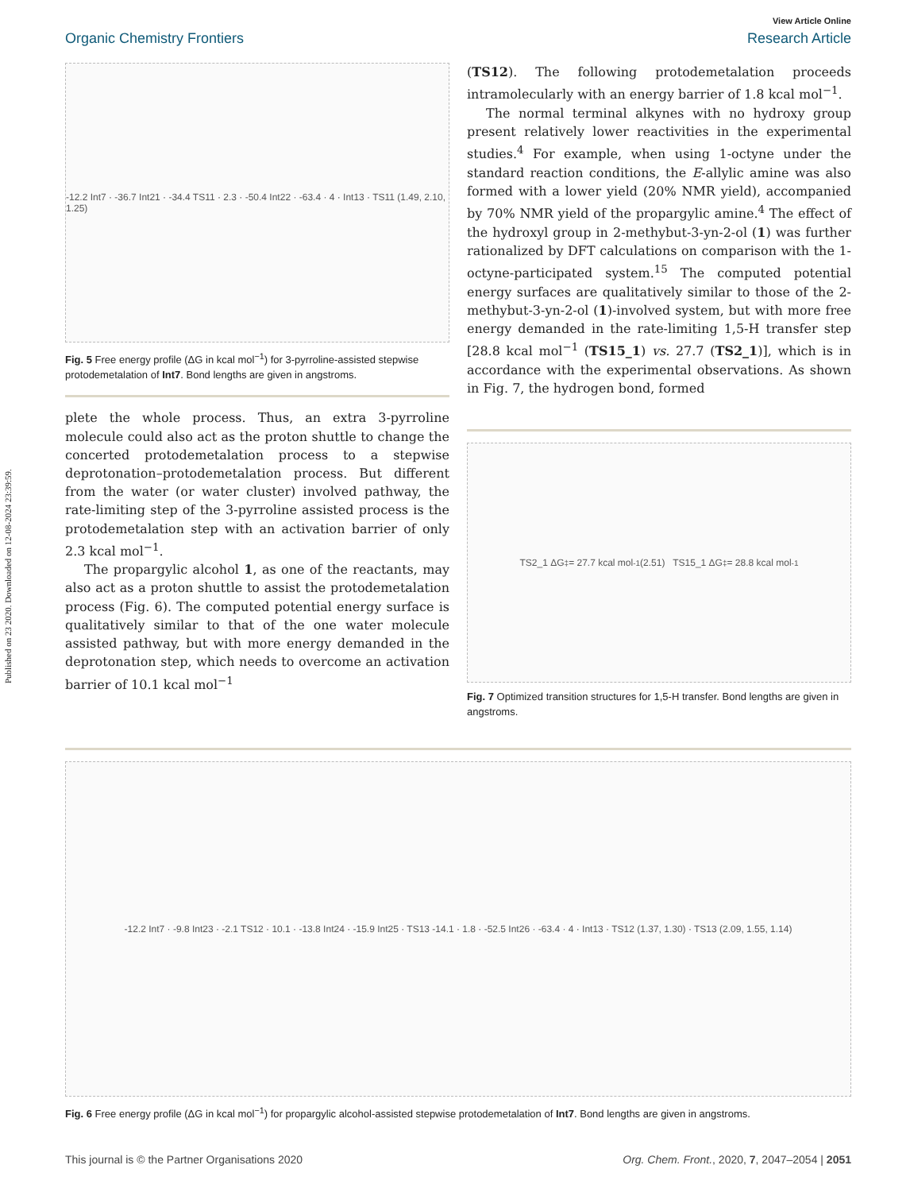Published on 23 2020. Downloaded on 12-08-2024 23:39:59.
View Article Online
Organic Chemistry Frontiers Research Article
-12.2 Int7 · -36.7 Int21 · -34.4 TS11 · 2.3 · -50.4 Int22 · -63.4 · 4 · Int13 · TS11 (1.49, 2.10, 1.25)
Fig. 5 Free energy profile (ΔG in kcal mol<sup>−1</sup>) for 3-pyrroline-assisted stepwise protodemetalation of Int7. Bond lengths are given in angstroms.
plete the whole process. Thus, an extra 3-pyrroline molecule could also act as the proton shuttle to change the concerted protodemetalation process to a stepwise deprotonation–proto­demetalation process. But different from the water (or water cluster) involved pathway, the rate-limiting step of the 3-pyrroline assisted process is the protodemetalation step with an activation barrier of only 2.3 kcal mol<sup>−1</sup>.
The propargylic alcohol 1, as one of the reactants, may also act as a proton shuttle to assist the protodemetalation process (Fig. 6). The computed potential energy surface is qualitatively similar to that of the one water molecule assisted pathway, but with more energy demanded in the deprotonation step, which needs to overcome an activation barrier of 10.1 kcal mol<sup>−1</sup>
(TS12). The following protodemetalation proceeds intramolecularly with an energy barrier of 1.8 kcal mol<sup>−1</sup>.
The normal terminal alkynes with no hydroxy group present relatively lower reactivities in the experimental studies.<sup>4</sup> For example, when using 1-octyne under the standard reaction conditions, the E-allylic amine was also formed with a lower yield (20% NMR yield), accompanied by 70% NMR yield of the propargylic amine.<sup>4</sup> The effect of the hydroxyl group in 2-methybut-3-yn-2-ol (1) was further rationalized by DFT calculations on comparison with the 1-octyne-participated system.<sup>15</sup> The computed potential energy surfaces are qualitatively similar to those of the 2-methybut-3-yn-2-ol (1)-involved system, but with more free energy demanded in the rate-limiting 1,5-H transfer step [28.8 kcal mol<sup>−1</sup> (TS15_1) vs. 27.7 (TS2_1)], which is in accordance with the experimental observations. As shown in Fig. 7, the hydrogen bond, formed
TS2_1 ΔG<sup>‡</sup> = 27.7 kcal mol<sup>-1</sup> (2.51) TS15_1 ΔG<sup>‡</sup> = 28.8 kcal mol<sup>-1</sup>
Fig. 7 Optimized transition structures for 1,5-H transfer. Bond lengths are given in angstroms.
-12.2 Int7 · -9.8 Int23 · -2.1 TS12 · 10.1 · -13.8 Int24 · -15.9 Int25 · TS13 -14.1 · 1.8 · -52.5 Int26 · -63.4 · 4 · Int13 · TS12 (1.37, 1.30) · TS13 (2.09, 1.55, 1.14)
Fig. 6 Free energy profile (ΔG in kcal mol<sup>−1</sup>) for propargylic alcohol-assisted stepwise protodemetalation of Int7. Bond lengths are given in angstroms.
This journal is © the Partner Organisations 2020 Org. Chem. Front., 2020, 7, 2047–2054 | 2051